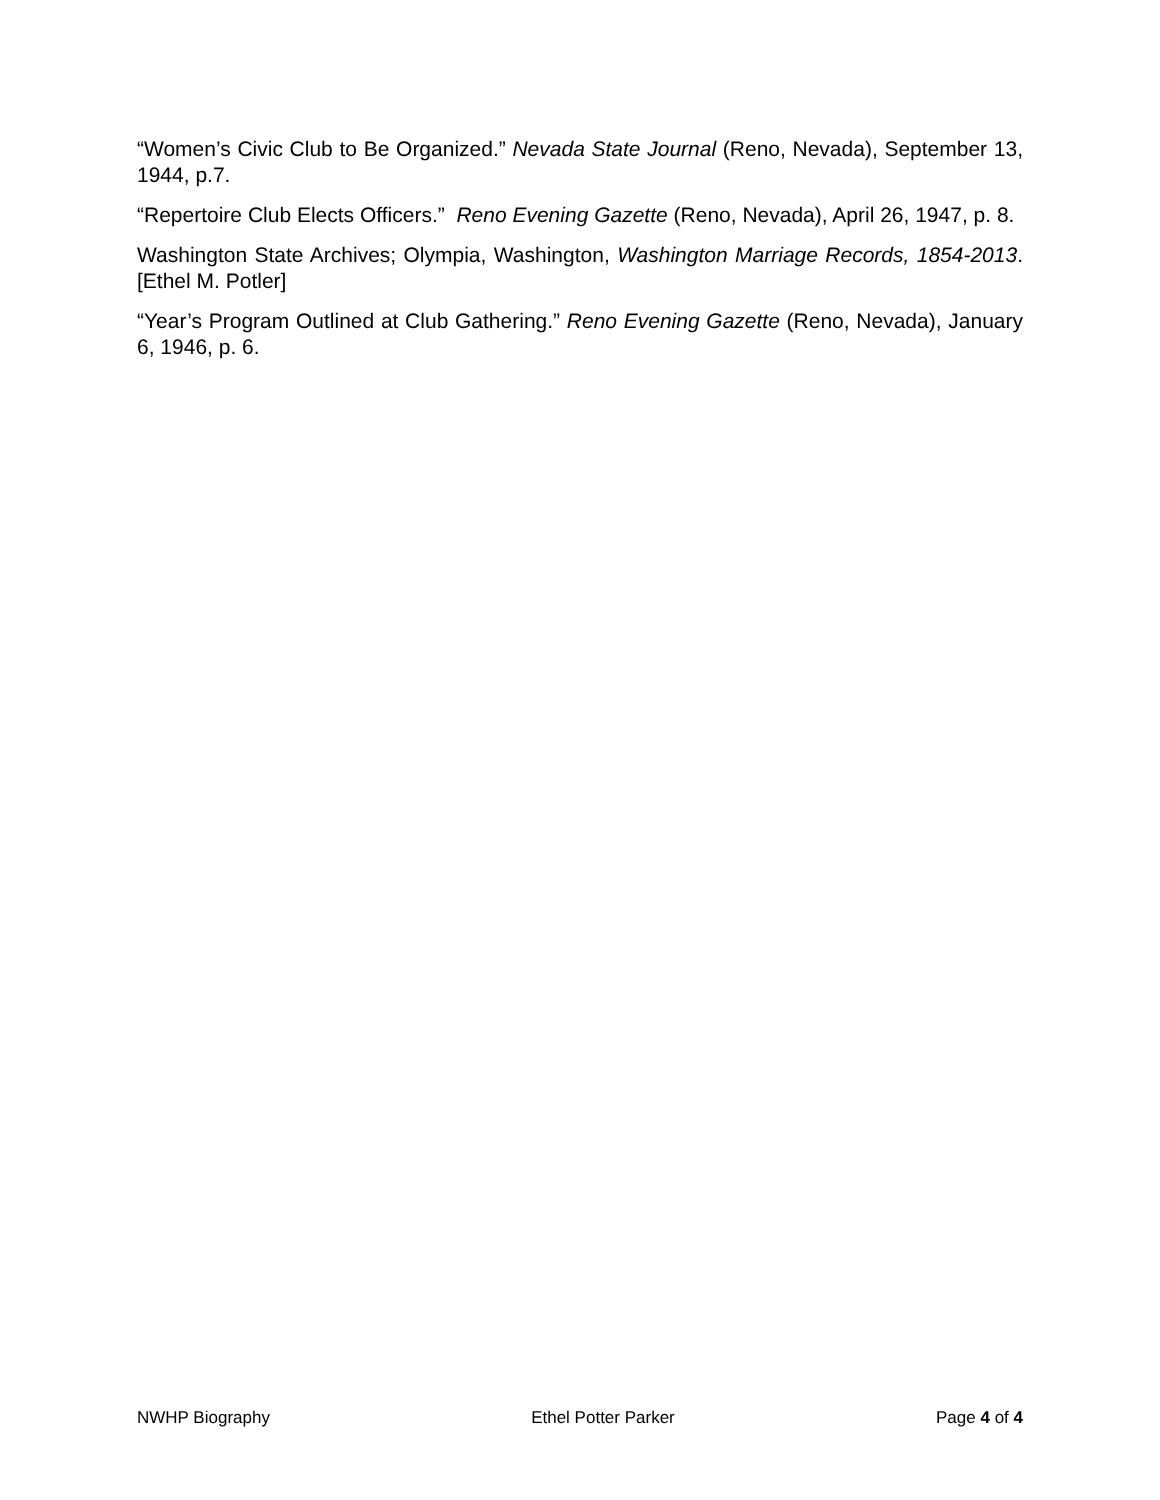“Women’s Civic Club to Be Organized.” Nevada State Journal (Reno, Nevada), September 13, 1944, p.7.
“Repertoire Club Elects Officers.” Reno Evening Gazette (Reno, Nevada), April 26, 1947, p. 8.
Washington State Archives; Olympia, Washington, Washington Marriage Records, 1854-2013. [Ethel M. Potler]
“Year’s Program Outlined at Club Gathering.” Reno Evening Gazette (Reno, Nevada), January 6, 1946, p. 6.
NWHP Biography Ethel Potter Parker Page 4 of 4